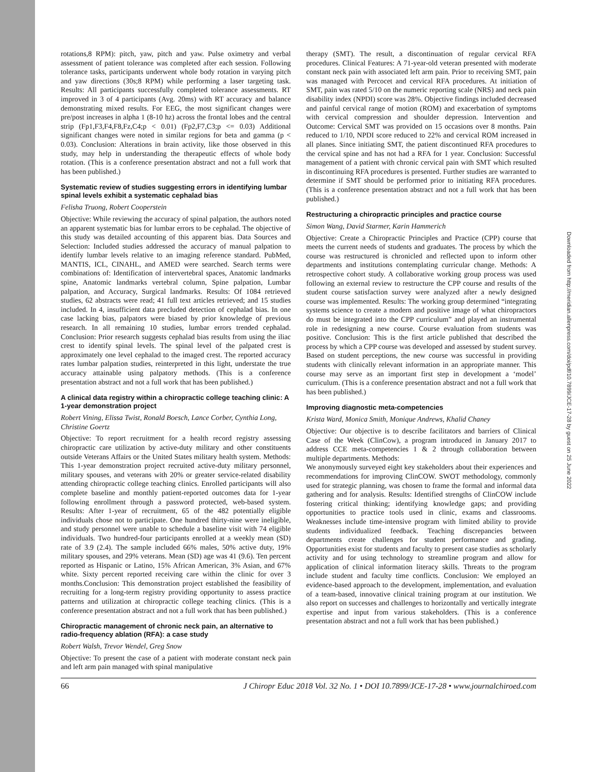rotations,8 RPM): pitch, yaw, pitch and yaw. Pulse oximetry and verbal assessment of patient tolerance was completed after each session. Following tolerance tasks, participants underwent whole body rotation in varying pitch and yaw directions (30s;8 RPM) while performing a laser targeting task. Results: All participants successfully completed tolerance assessments. RT improved in 3 of 4 participants (Avg. 20ms) with RT accuracy and balance demonstrating mixed results. For EEG, the most significant changes were pre/post increases in alpha 1 (8-10 hz) across the frontal lobes and the central strip (Fp1,F3,F4,F8,Fz,C4;p < 0.01) (Fp2,F7,C3;p <= 0.03) Additional significant changes were noted in similar regions for beta and gamma (p < 0.03). Conclusion: Alterations in brain activity, like those observed in this study, may help in understanding the therapeutic effects of whole body rotation. (This is a conference presentation abstract and not a full work that has been published.)
Systematic review of studies suggesting errors in identifying lumbar spinal levels exhibit a systematic cephalad bias
Felisha Truong, Robert Cooperstein
Objective: While reviewing the accuracy of spinal palpation, the authors noted an apparent systematic bias for lumbar errors to be cephalad. The objective of this study was detailed accounting of this apparent bias. Data Sources and Selection: Included studies addressed the accuracy of manual palpation to identify lumbar levels relative to an imaging reference standard. PubMed, MANTIS, ICL, CINAHL, and AMED were searched. Search terms were combinations of: Identification of intervertebral spaces, Anatomic landmarks spine, Anatomic landmarks vertebral column, Spine palpation, Lumbar palpation, and Accuracy, Surgical landmarks. Results: Of 1084 retrieved studies, 62 abstracts were read; 41 full text articles retrieved; and 15 studies included. In 4, insufficient data precluded detection of cephalad bias. In one case lacking bias, palpators were biased by prior knowledge of previous research. In all remaining 10 studies, lumbar errors trended cephalad. Conclusion: Prior research suggests cephalad bias results from using the iliac crest to identify spinal levels. The spinal level of the palpated crest is approximately one level cephalad to the imaged crest. The reported accuracy rates lumbar palpation studies, reinterpreted in this light, understate the true accuracy attainable using palpatory methods. (This is a conference presentation abstract and not a full work that has been published.)
A clinical data registry within a chiropractic college teaching clinic: A 1-year demonstration project
Robert Vining, Elissa Twist, Ronald Boesch, Lance Corber, Cynthia Long, Christine Goertz
Objective: To report recruitment for a health record registry assessing chiropractic care utilization by active-duty military and other constituents outside Veterans Affairs or the United States military health system. Methods: This 1-year demonstration project recruited active-duty military personnel, military spouses, and veterans with 20% or greater service-related disability attending chiropractic college teaching clinics. Enrolled participants will also complete baseline and monthly patient-reported outcomes data for 1-year following enrollment through a password protected, web-based system. Results: After 1-year of recruitment, 65 of the 482 potentially eligible individuals chose not to participate. One hundred thirty-nine were ineligible, and study personnel were unable to schedule a baseline visit with 74 eligible individuals. Two hundred-four participants enrolled at a weekly mean (SD) rate of 3.9 (2.4). The sample included 66% males, 50% active duty, 19% military spouses, and 29% veterans. Mean (SD) age was 41 (9.6). Ten percent reported as Hispanic or Latino, 15% African American, 3% Asian, and 67% white. Sixty percent reported receiving care within the clinic for over 3 months.Conclusion: This demonstration project established the feasibility of recruiting for a long-term registry providing opportunity to assess practice patterns and utilization at chiropractic college teaching clinics. (This is a conference presentation abstract and not a full work that has been published.)
Chiropractic management of chronic neck pain, an alternative to radio-frequency ablation (RFA): a case study
Robert Walsh, Trevor Wendel, Greg Snow
Objective: To present the case of a patient with moderate constant neck pain and left arm pain managed with spinal manipulative
therapy (SMT). The result, a discontinuation of regular cervical RFA procedures. Clinical Features: A 71-year-old veteran presented with moderate constant neck pain with associated left arm pain. Prior to receiving SMT, pain was managed with Percocet and cervical RFA procedures. At initiation of SMT, pain was rated 5/10 on the numeric reporting scale (NRS) and neck pain disability index (NPDI) score was 28%. Objective findings included decreased and painful cervical range of motion (ROM) and exacerbation of symptoms with cervical compression and shoulder depression. Intervention and Outcome: Cervical SMT was provided on 15 occasions over 8 months. Pain reduced to 1/10, NPDI score reduced to 22% and cervical ROM increased in all planes. Since initiating SMT, the patient discontinued RFA procedures to the cervical spine and has not had a RFA for 1 year. Conclusion: Successful management of a patient with chronic cervical pain with SMT which resulted in discontinuing RFA procedures is presented. Further studies are warranted to determine if SMT should be performed prior to initiating RFA procedures. (This is a conference presentation abstract and not a full work that has been published.)
Restructuring a chiropractic principles and practice course
Simon Wang, David Starmer, Karin Hammerich
Objective: Create a Chiropractic Principles and Practice (CPP) course that meets the current needs of students and graduates. The process by which the course was restructured is chronicled and reflected upon to inform other departments and institutions contemplating curricular change. Methods: A retrospective cohort study. A collaborative working group process was used following an external review to restructure the CPP course and results of the student course satisfaction survey were analyzed after a newly designed course was implemented. Results: The working group determined “integrating systems science to create a modern and positive image of what chiropractors do must be integrated into the CPP curriculum” and played an instrumental role in redesigning a new course. Course evaluation from students was positive. Conclusion: This is the first article published that described the process by which a CPP course was developed and assessed by student survey. Based on student perceptions, the new course was successful in providing students with clinically relevant information in an appropriate manner. This course may serve as an important first step in development a ‘model’ curriculum. (This is a conference presentation abstract and not a full work that has been published.)
Improving diagnostic meta-competencies
Krista Ward, Monica Smith, Monique Andrews, Khalid Chaney
Objective: Our objective is to describe facilitators and barriers of Clinical Case of the Week (ClinCow), a program introduced in January 2017 to address CCE meta-competencies 1 & 2 through collaboration between multiple departments. Methods:
We anonymously surveyed eight key stakeholders about their experiences and recommendations for improving ClinCOW. SWOT methodology, commonly used for strategic planning, was chosen to frame the formal and informal data gathering and for analysis. Results: Identified strengths of ClinCOW include fostering critical thinking; identifying knowledge gaps; and providing opportunities to practice tools used in clinic, exams and classrooms. Weaknesses include time-intensive program with limited ability to provide students individualized feedback. Teaching discrepancies between departments create challenges for student performance and grading. Opportunities exist for students and faculty to present case studies as scholarly activity and for using technology to streamline program and allow for application of clinical information literacy skills. Threats to the program include student and faculty time conflicts. Conclusion: We employed an evidence-based approach to the development, implementation, and evaluation of a team-based, innovative clinical training program at our institution. We also report on successes and challenges to horizontally and vertically integrate expertise and input from various stakeholders. (This is a conference presentation abstract and not a full work that has been published.)
66 J Chiropr Educ 2018 Vol. 32 No. 1 • DOI 10.7899/JCE-17-28 • www.journalchiroed.com
Downloaded from http://meridian.allenpress.com/doi/pdf/10.7899/JCE-17-28 by guest on 25 June 2022